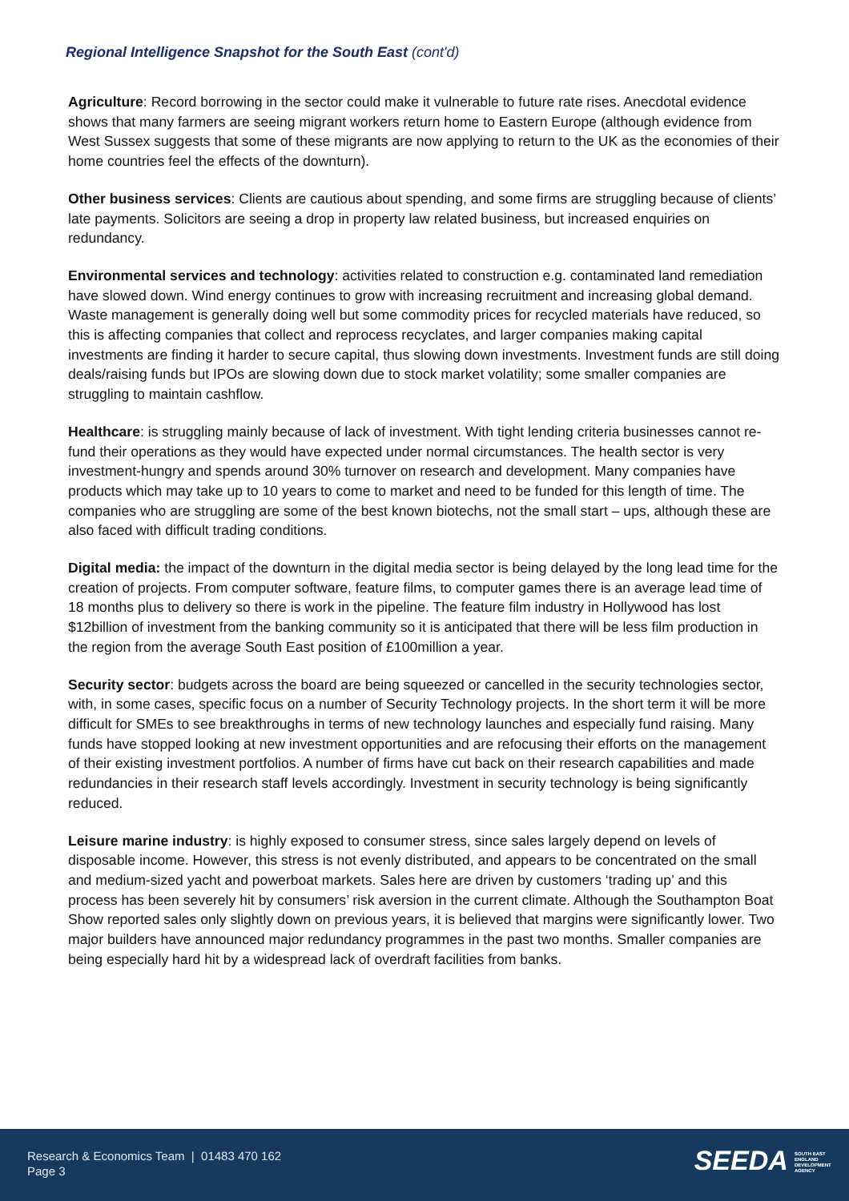Regional Intelligence Snapshot for the South East (cont'd)
Agriculture: Record borrowing in the sector could make it vulnerable to future rate rises. Anecdotal evidence shows that many farmers are seeing migrant workers return home to Eastern Europe (although evidence from West Sussex suggests that some of these migrants are now applying to return to the UK as the economies of their home countries feel the effects of the downturn).
Other business services: Clients are cautious about spending, and some firms are struggling because of clients’ late payments. Solicitors are seeing a drop in property law related business, but increased enquiries on redundancy.
Environmental services and technology: activities related to construction e.g. contaminated land remediation have slowed down. Wind energy continues to grow with increasing recruitment and increasing global demand. Waste management is generally doing well but some commodity prices for recycled materials have reduced, so this is affecting companies that collect and reprocess recyclates, and larger companies making capital investments are finding it harder to secure capital, thus slowing down investments. Investment funds are still doing deals/raising funds but IPOs are slowing down due to stock market volatility; some smaller companies are struggling to maintain cashflow.
Healthcare: is struggling mainly because of lack of investment. With tight lending criteria businesses cannot re-fund their operations as they would have expected under normal circumstances. The health sector is very investment-hungry and spends around 30% turnover on research and development. Many companies have products which may take up to 10 years to come to market and need to be funded for this length of time. The companies who are struggling are some of the best known biotechs, not the small start – ups, although these are also faced with difficult trading conditions.
Digital media: the impact of the downturn in the digital media sector is being delayed by the long lead time for the creation of projects. From computer software, feature films, to computer games there is an average lead time of 18 months plus to delivery so there is work in the pipeline. The feature film industry in Hollywood has lost $12billion of investment from the banking community so it is anticipated that there will be less film production in the region from the average South East position of £100million a year.
Security sector: budgets across the board are being squeezed or cancelled in the security technologies sector, with, in some cases, specific focus on a number of Security Technology projects. In the short term it will be more difficult for SMEs to see breakthroughs in terms of new technology launches and especially fund raising. Many funds have stopped looking at new investment opportunities and are refocusing their efforts on the management of their existing investment portfolios. A number of firms have cut back on their research capabilities and made redundancies in their research staff levels accordingly. Investment in security technology is being significantly reduced.
Leisure marine industry: is highly exposed to consumer stress, since sales largely depend on levels of disposable income. However, this stress is not evenly distributed, and appears to be concentrated on the small and medium-sized yacht and powerboat markets. Sales here are driven by customers ‘trading up’ and this process has been severely hit by consumers’ risk aversion in the current climate. Although the Southampton Boat Show reported sales only slightly down on previous years, it is believed that margins were significantly lower. Two major builders have announced major redundancy programmes in the past two months. Smaller companies are being especially hard hit by a widespread lack of overdraft facilities from banks.
Research & Economics Team | 01483 470 162
Page 3
SEEDA SOUTH EAST ENGLAND DEVELOPMENT AGENCY